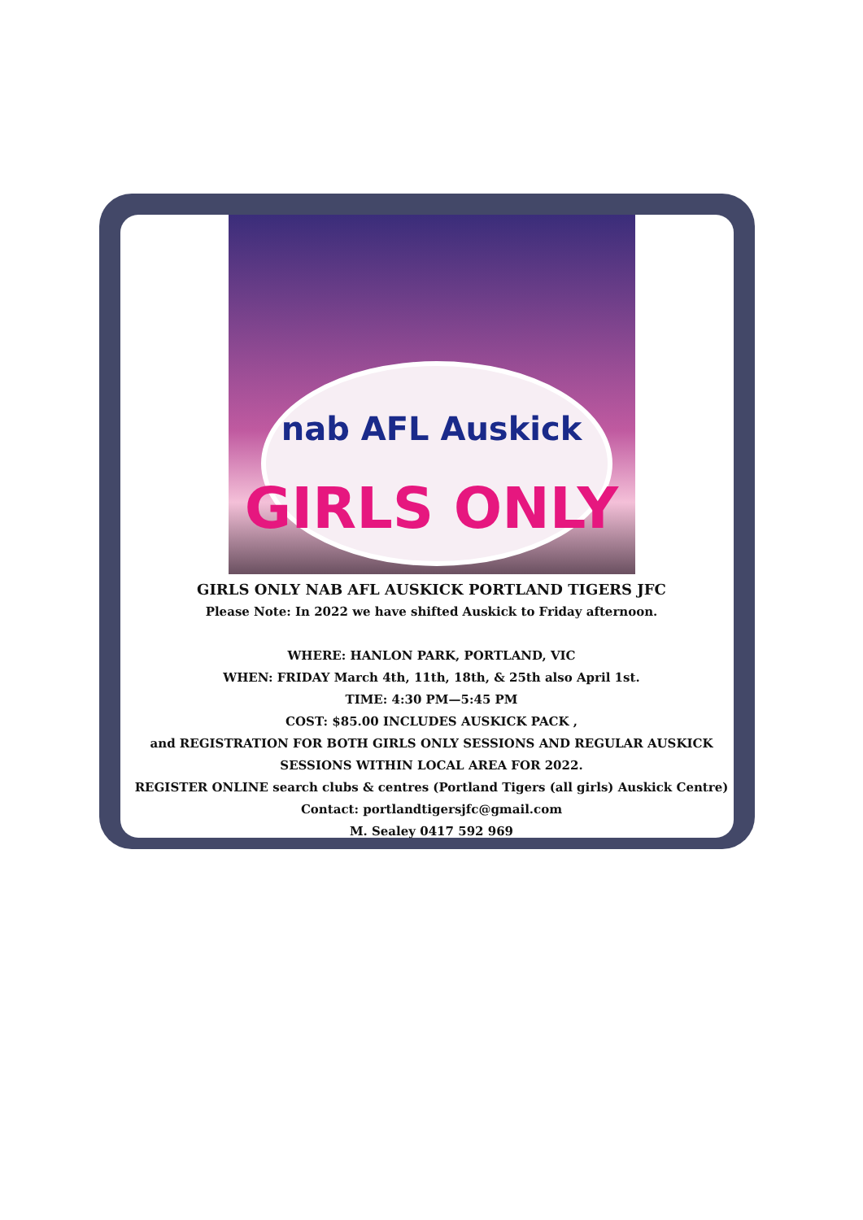nab AFL Auskick
GIRLS ONLY
GIRLS ONLY NAB AFL AUSKICK PORTLAND TIGERS JFC
Please Note: In 2022 we have shifted Auskick to Friday afternoon.
WHERE: HANLON PARK, PORTLAND, VIC
WHEN: FRIDAY March 4th, 11th, 18th, & 25th also April 1st.
TIME: 4:30 PM—5:45 PM
COST: $85.00 INCLUDES AUSKICK PACK ,
and REGISTRATION FOR BOTH GIRLS ONLY SESSIONS AND REGULAR AUSKICK
SESSIONS WITHIN LOCAL AREA FOR 2022.
REGISTER ONLINE search clubs & centres (Portland Tigers (all girls) Auskick Centre)
Contact: portlandtigersjfc@gmail.com
M. Sealey 0417 592 969